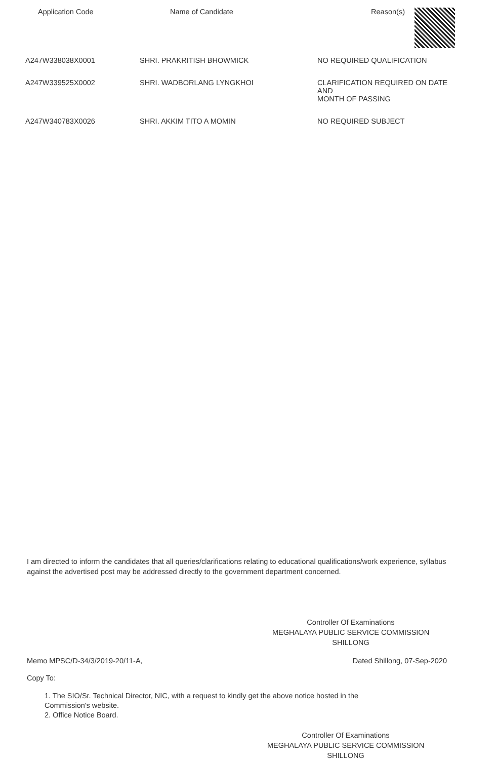| Application Code | Name of Candidate | Reason(s) |
| --- | --- | --- |
| A247W338038X0001 | SHRI. PRAKRITISH BHOWMICK | NO REQUIRED QUALIFICATION |
| A247W339525X0002 | SHRI. WADBORLANG LYNGKHOI | CLARIFICATION REQUIRED ON DATE AND MONTH OF PASSING |
| A247W340783X0026 | SHRI. AKKIM TITO A MOMIN | NO REQUIRED SUBJECT |
I am directed to inform the candidates that all queries/clarifications relating to educational qualifications/work experience, syllabus against the advertised post may be addressed directly to the government department concerned.
Controller Of Examinations
MEGHALAYA PUBLIC SERVICE COMMISSION
SHILLONG
Memo MPSC/D-34/3/2019-20/11-A, Dated Shillong, 07-Sep-2020
Copy To:
1. The SIO/Sr. Technical Director, NIC, with a request to kindly get the above notice hosted in the
Commission's website.
2. Office Notice Board.
Controller Of Examinations
MEGHALAYA PUBLIC SERVICE COMMISSION
SHILLONG